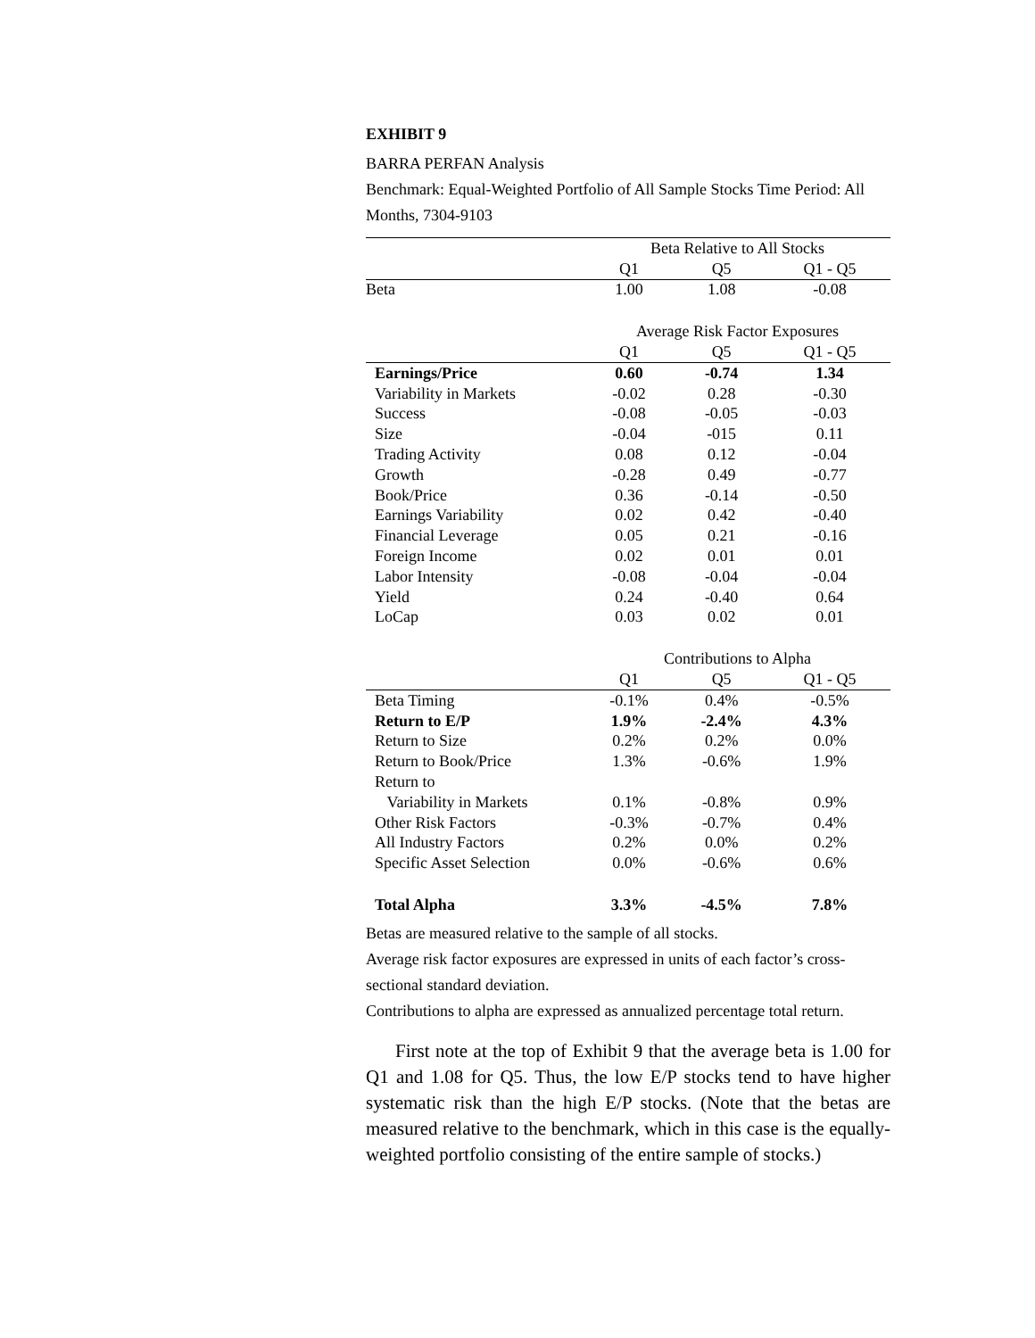EXHIBIT 9
BARRA PERFAN Analysis
Benchmark: Equal-Weighted Portfolio of All Sample Stocks Time Period: All Months, 7304-9103
| | Beta Relative to All Stocks | | |
| --- | --- | --- | --- |
| | Q1 | Q5 | Q1 - Q5 |
| Beta | 1.00 | 1.08 | -0.08 |
| | Average Risk Factor Exposures | | |
| | Q1 | Q5 | Q1 - Q5 |
| Earnings/Price | 0.60 | -0.74 | 1.34 |
| Variability in Markets | -0.02 | 0.28 | -0.30 |
| Success | -0.08 | -0.05 | -0.03 |
| Size | -0.04 | -015 | 0.11 |
| Trading Activity | 0.08 | 0.12 | -0.04 |
| Growth | -0.28 | 0.49 | -0.77 |
| Book/Price | 0.36 | -0.14 | -0.50 |
| Earnings Variability | 0.02 | 0.42 | -0.40 |
| Financial Leverage | 0.05 | 0.21 | -0.16 |
| Foreign Income | 0.02 | 0.01 | 0.01 |
| Labor Intensity | -0.08 | -0.04 | -0.04 |
| Yield | 0.24 | -0.40 | 0.64 |
| LoCap | 0.03 | 0.02 | 0.01 |
| | Contributions to Alpha | | |
| | Q1 | Q5 | Q1 - Q5 |
| Beta Timing | -0.1% | 0.4% | -0.5% |
| Return to E/P | 1.9% | -2.4% | 4.3% |
| Return to Size | 0.2% | 0.2% | 0.0% |
| Return to Book/Price | 1.3% | -0.6% | 1.9% |
| Return to | | | |
| Variability in Markets | 0.1% | -0.8% | 0.9% |
| Other Risk Factors | -0.3% | -0.7% | 0.4% |
| All Industry Factors | 0.2% | 0.0% | 0.2% |
| Specific Asset Selection | 0.0% | -0.6% | 0.6% |
| Total Alpha | 3.3% | -4.5% | 7.8% |
Betas are measured relative to the sample of all stocks.
Average risk factor exposures are expressed in units of each factor’s cross-sectional standard deviation.
Contributions to alpha are expressed as annualized percentage total return.
First note at the top of Exhibit 9 that the average beta is 1.00 for Q1 and 1.08 for Q5. Thus, the low E/P stocks tend to have higher systematic risk than the high E/P stocks. (Note that the betas are measured relative to the benchmark, which in this case is the equally-weighted portfolio consisting of the entire sample of stocks.)